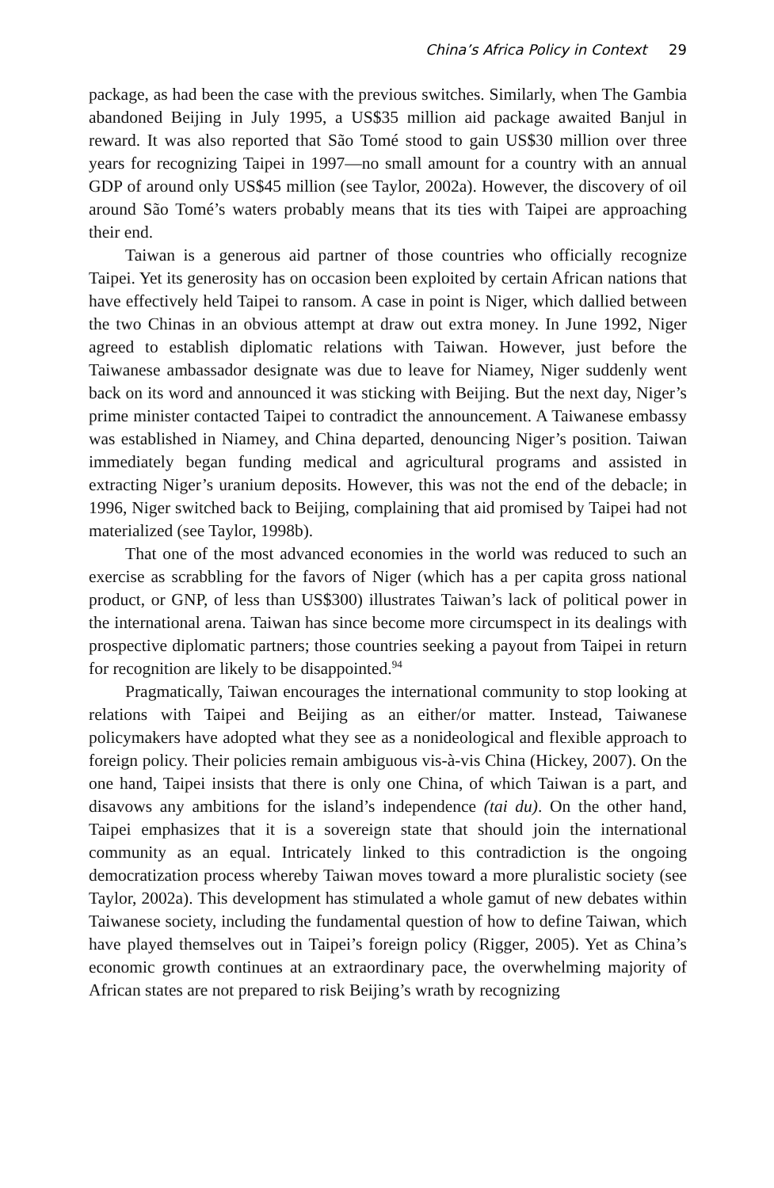China’s Africa Policy in Context 29
package, as had been the case with the previous switches. Similarly, when The Gambia abandoned Beijing in July 1995, a US$35 million aid package awaited Banjul in reward. It was also reported that São Tomé stood to gain US$30 million over three years for recognizing Taipei in 1997—no small amount for a country with an annual GDP of around only US$45 million (see Taylor, 2002a). However, the discovery of oil around São Tomé’s waters probably means that its ties with Taipei are approaching their end.
Taiwan is a generous aid partner of those countries who officially recognize Taipei. Yet its generosity has on occasion been exploited by certain African nations that have effectively held Taipei to ransom. A case in point is Niger, which dallied between the two Chinas in an obvious attempt at draw out extra money. In June 1992, Niger agreed to establish diplomatic relations with Taiwan. However, just before the Taiwanese ambassador designate was due to leave for Niamey, Niger suddenly went back on its word and announced it was sticking with Beijing. But the next day, Niger’s prime minister contacted Taipei to contradict the announcement. A Taiwanese embassy was established in Niamey, and China departed, denouncing Niger’s position. Taiwan immediately began funding medical and agricultural programs and assisted in extracting Niger’s uranium deposits. However, this was not the end of the debacle; in 1996, Niger switched back to Beijing, complaining that aid promised by Taipei had not materialized (see Taylor, 1998b).
That one of the most advanced economies in the world was reduced to such an exercise as scrabbling for the favors of Niger (which has a per capita gross national product, or GNP, of less than US$300) illustrates Taiwan’s lack of political power in the international arena. Taiwan has since become more circumspect in its dealings with prospective diplomatic partners; those countries seeking a payout from Taipei in return for recognition are likely to be disappointed.<sup>94</sup>
Pragmatically, Taiwan encourages the international community to stop looking at relations with Taipei and Beijing as an either/or matter. Instead, Taiwanese policymakers have adopted what they see as a nonideological and flexible approach to foreign policy. Their policies remain ambiguous vis-à-vis China (Hickey, 2007). On the one hand, Taipei insists that there is only one China, of which Taiwan is a part, and disavows any ambitions for the island’s independence (tai du). On the other hand, Taipei emphasizes that it is a sovereign state that should join the international community as an equal. Intricately linked to this contradiction is the ongoing democratization process whereby Taiwan moves toward a more pluralistic society (see Taylor, 2002a). This development has stimulated a whole gamut of new debates within Taiwanese society, including the fundamental question of how to define Taiwan, which have played themselves out in Taipei’s foreign policy (Rigger, 2005). Yet as China’s economic growth continues at an extraordinary pace, the overwhelming majority of African states are not prepared to risk Beijing’s wrath by recognizing